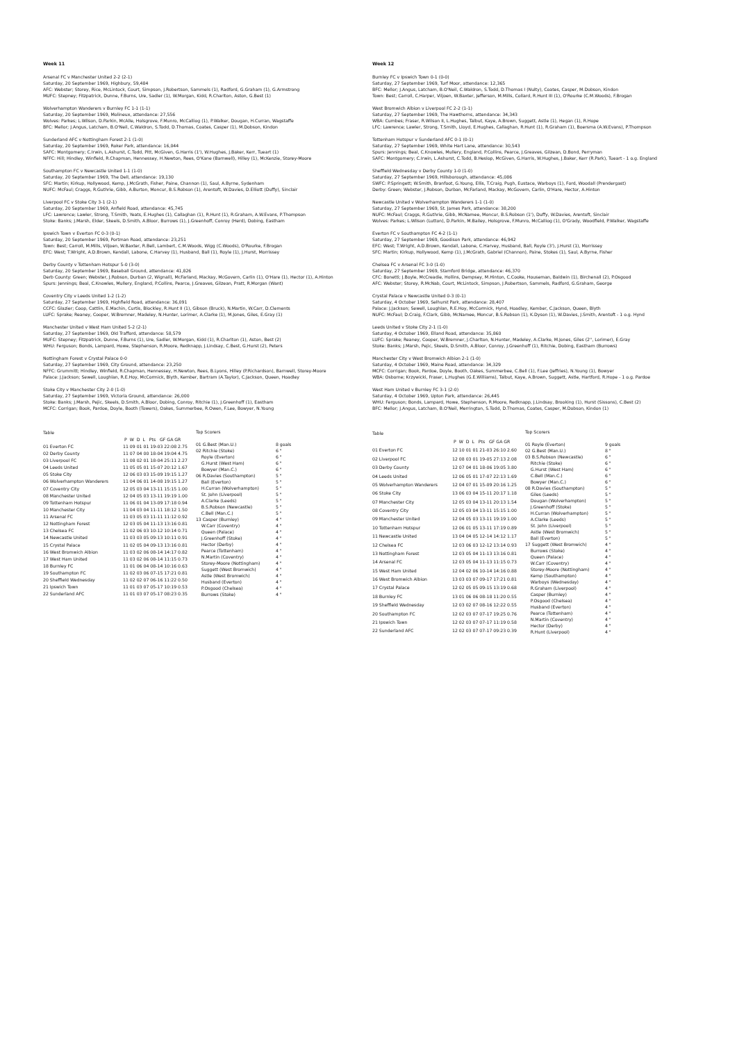Week 11
Arsenal FC v Manchester United 2-2 (2-1)
Saturday, 20 September 1969, Highbury, 59,484
AFC: Webster; Storey, Rice, McLintock, Court, Simpson, J.Robertson, Sammels (1), Radford, G.Graham (1), G.Armstrong
MUFC: Stepney; Fitzpatrick, Dunne, F.Burns, Ure, Sadler (1), W.Morgan, Kidd, R.Charlton, Aston, G.Best (1)
Wolverhampton Wanderers v Burnley FC 1-1 (1-1)
Saturday, 20 September 1969, Molineux, attendance: 27,556
Wolves: Parkes; L.Wilson, D.Parkin, McAlle, Holsgrove, F.Munro, McCalliog (1), P.Walker, Dougan, H.Curran, Wagstaffe
BFC: Mellor; J.Angus, Latcham, B.O'Neil, C.Waldron, S.Todd, D.Thomas, Coates, Casper (1), M.Dobson, Kindon
Sunderland AFC v Nottingham Forest 2-1 (1-0)
Saturday, 20 September 1969, Roker Park, attendance: 16,044
SAFC: Montgomery; C.Irwin, L.Ashurst, C.Todd, Pitt, McGiven, G.Harris (1'), W.Hughes, J.Baker, Kerr, Tueart (1)
NFFC: Hill; Hindley, Winfield, R.Chapman, Hennessey, H.Newton, Rees, O'Kane (Barnwell), Hilley (1), McKenzie, Storey-Moore
Southampton FC v Newcastle United 1-1 (1-0)
Saturday, 20 September 1969, The Dell, attendance: 19,130
SFC: Martin; Kirkup, Hollywood, Kemp, J.McGrath, Fisher, Paine, Channon (1), Saul, A.Byrne, Sydenham
NUFC: McFaul; Craggs, R.Guthrie, Gibb, A.Burton, Moncur, B.S.Robson (1), Arentoft, W.Davies, D.Elliott (Duffy), Sinclair
Liverpool FC v Stoke City 3-1 (2-1)
Saturday, 20 September 1969, Anfield Road, attendance: 45,745
LFC: Lawrence; Lawler, Strong, T.Smith, Yeats, E.Hughes (1), Callaghan (1), R.Hunt (1), R.Graham, A.W.Evans, P.Thompson
Stoke: Banks; J.Marsh, Elder, Skeels, D.Smith, A.Bloor, Burrows (1), J.Greenhoff, Conroy (Herd), Dobing, Eastham
Ipswich Town v Everton FC 0-3 (0-1)
Saturday, 20 September 1969, Portman Road, attendance: 23,251
Town: Best; Carroll, M.Mills, Viljoen, W.Baxter, R.Bell, Lambert, C.M.Woods, Wigg (C.Woods), O'Rourke, F.Brogan
EFC: West; T.Wright, A.D.Brown, Kendall, Labone, C.Harvey (1), Husband, Ball (1), Royle (1), J.Hurst, Morrissey
Derby County v Tottenham Hotspur 5-0 (3-0)
Saturday, 20 September 1969, Baseball Ground, attendance: 41,826
Derb County: Green; Webster, J.Robson, Durban (2, Wignall), McFarland, Mackay, McGovern, Carlin (1), O'Hare (1), Hector (1), A.Hinton
Spurs: Jennings; Beal, C.Knowles, Mullery, England, P.Collins, Pearce, J.Greaves, Gilzean, Pratt, R.Morgan (Want)
Coventry City v Leeds United 1-2 (1-2)
Saturday, 27 September 1969, Highfield Road, attendance: 36,091
CCFC: Glazier; Coop, Cattlin, E.Machin, Curtis, Blockley, R.Hunt II (1), Gibson (Bruck), N.Martin, W.Carr, D.Clements
LUFC: Sprake; Reaney, Cooper, W.Bremner, Madeley, N.Hunter, Lorimer, A.Clarke (1), M.Jones, Giles, E.Gray (1)
Manchester United v West Ham United 5-2 (2-1)
Saturday, 27 September 1969, Old Trafford, attendance: 58,579
MUFC: Stepney; Fitzpatrick, Dunne, F.Burns (1), Ure, Sadler, W.Morgan, Kidd (1), R.Charlton (1), Aston, Best (2)
WHU: Ferguson; Bonds, Lampard, Howe, Stephenson, R.Moore, Redknapp, J.Lindsay, C.Best, G.Hurst (2), Peters
Nottingham Forest v Crystal Palace 0-0
Saturday, 27 September 1969, City Ground, attendance: 23,250
NFFC: Grummitt; Hindley, Winfield, R.Chapman, Hennessey, H.Newton, Rees, B.Lyons, Hilley (P.Richardson), Barnwell, Storey-Moore
Palace: J.Jackson; Sewell, Loughlan, R.E.Hoy, McCormick, Blyth, Kember, Bartram (A.Taylor), C.Jackson, Queen, Hoadley
Stoke City v Manchester City 2-0 (1-0)
Saturday, 27 September 1969, Victoria Ground, attendance: 26,000
Stoke: Banks; J.Marsh, Pejic, Skeels, D.Smith, A.Bloor, Dobing, Conroy, Ritchie (1), J.Greenhoff (1), Eastham
MCFC: Corrigan; Book, Pardoe, Doyle, Booth (Towers), Oakes, Summerbee, R.Owen, F.Lee, Bowyer, N.Young
| Table | |
| | P W D L Pts GF GA GR |
| 01 Everton FC | 11 09 01 01 19-03 22:08 2.75 |
| 02 Derby County | 11 07 04 00 18-04 19:04 4.75 |
| 03 Liverpool FC | 11 08 02 01 18-04 25:11 2.27 |
| 04 Leeds United | 11 05 05 01 15-07 20:12 1.67 |
| 05 Stoke City | 12 06 03 03 15-09 19:15 1.27 |
| 06 Wolverhampton Wanderers | 11 04 06 01 14-08 19:15 1.27 |
| 07 Coventry City | 12 05 03 04 13-11 15:15 1.00 |
| 08 Manchester United | 12 04 05 03 13-11 19:19 1.00 |
| 09 Tottenham Hotspur | 11 06 01 04 13-09 17:18 0.94 |
| 10 Manchester City | 11 04 03 04 11-11 18:12 1.50 |
| 11 Arsenal FC | 11 03 05 03 11-11 11:12 0.92 |
| 12 Nottingham Forest | 12 03 05 04 11-13 13:16 0.81 |
| 13 Chelsea FC | 11 02 06 03 10-12 10:14 0.71 |
| 14 Newcastle United | 11 03 03 05 09-13 10:11 0.91 |
| 15 Crystal Palace | 11 02 05 04 09-13 13:16 0.81 |
| 16 West Bromwich Albion | 11 03 02 06 08-14 14:17 0.82 |
| 17 West Ham United | 11 03 02 06 08-14 11:15 0.73 |
| 18 Burnley FC | 11 01 06 04 08-14 10:16 0.63 |
| 19 Southampton FC | 11 02 03 06 07-15 17:21 0.81 |
| 20 Sheffield Wednesday | 11 02 02 07 06-16 11:22 0.50 |
| 21 Ipswich Town | 11 01 03 07 05-17 10:19 0.53 |
| 22 Sunderland AFC | 11 01 03 07 05-17 08:23 0.35 |
| Top Scorers | |
| 01 G.Best (Man.U.) | 8 goals |
| 02 Ritchie (Stoke) | 6 " |
| Royle (Everton) | 6 " |
| G.Hurst (West Ham) | 6 " |
| Bowyer (Man.C.) | 6 " |
| 06 R.Davies (Southampton) | 5 " |
| Ball (Everton) | 5 " |
| H.Curran (Wolverhampton) | 5 " |
| St. John (Liverpool) | 5 " |
| A.Clarke (Leeds) | 5 " |
| B.S.Robson (Newcastle) | 5 " |
| C.Bell (Man.C.) | 5 " |
| 13 Casper (Burnley) | 4 " |
| W.Carr (Coventry) | 4 " |
| Queen (Palace) | 4 " |
| J.Greenhoff (Stoke) | 4 " |
| Hector (Derby) | 4 " |
| Pearce (Tottenham) | 4 " |
| N.Martin (Coventry) | 4 " |
| Storey-Moore (Nottingham) | 4 " |
| Suggett (West Bromwich) | 4 " |
| Astle (West Bromwich) | 4 " |
| Husband (Everton) | 4 " |
| P.Osgood (Chelsea) | 4 " |
| Burrows (Stoke) | 4 " |
Week 12
Burnley FC v Ipswich Town 0-1 (0-0)
Saturday, 27 September 1969, Turf Moor, attendance: 12,365
BFC: Mellor; J.Angus, Latcham, B.O'Neil, C.Waldron, S.Todd, D.Thomas I (Nulty), Coates, Casper, M.Dobson, Kindon
Town: Best; Carroll, C.Harper, Viljoen, W.Baxter, Jefferson, M.Mills, Collard, R.Hunt III (1), O'Rourke (C.M.Woods), F.Brogan
West Bromwich Albion v Liverpool FC 2-2 (1-1)
Saturday, 27 September 1969, The Hawthorns, attendance: 34,343
WBA: Cumbes; Fraser, R.Wilson II, L.Hughes, Talbut, Kaye, A.Brown, Suggett, Astle (1), Hegan (1), R.Hope
LFC: Lawrence; Lawler, Strong, T.Smith, Lloyd, E.Hughes, Callaghan, R.Hunt (1), R.Graham (1), Boersma (A.W.Evans), P.Thompson
Tottenham Hotspur v Sunderland AFC 0-1 (0-1)
Saturday, 27 September 1969, White Hart Lane, attendance: 30,543
Spurs: Jennings; Beal, C.Knowles, Mullery, England, P.Collins, Pearce, J.Greaves, Gilzean, D.Bond, Perryman
SAFC: Montgomery; C.Irwin, L.Ashurst, C.Todd, B.Heslop, McGiven, G.Harris, W.Hughes, J.Baker, Kerr (R.Park), Tueart - 1 o.g. England
Sheffield Wednesday v Derby County 1-0 (1-0)
Saturday, 27 September 1969, Hillsborough, attendance: 45,086
SWFC: P.Springett; W.Smith, Branfoot, G.Young, Ellis, T.Craig, Pugh, Eustace, Warboys (1), Ford, Woodall (Prendergast)
Derby: Green; Webster, J.Robson, Durban, McFarland, Mackay, McGovern, Carlin, O'Hare, Hector, A.Hinton
Newcastle United v Wolverhampton Wanderers 1-1 (1-0)
Saturday, 27 September 1969, St. James Park, attendance: 38,200
NUFC: McFaul; Craggs, R.Guthrie, Gibb, McNamee, Moncur, B.S.Robson (1'), Duffy, W.Davies, Arentoft, Sinclair
Wolves: Parkes; L.Wilson (Lutton), D.Parkin, M.Bailey, Holsgrove, F.Munro, McCalliog (1), O'Grady, Woodfield, P.Walker, Wagstaffe
Everton FC v Southampton FC 4-2 (1-1)
Saturday, 27 September 1969, Goodison Park, attendance: 46,942
EFC: West; T.Wright, A.D.Brown, Kendall, Labone, C.Harvey, Husband, Ball, Royle (3'), J.Hurst (1), Morrissey
SFC: Martin; Kirkup, Hollywood, Kemp (1), J.McGrath, Gabriel (Channon), Paine, Stokes (1), Saul, A.Byrne, Fisher
Chelsea FC v Arsenal FC 3-0 (1-0)
Saturday, 27 September 1969, Stamford Bridge, attendance: 46,370
CFC: Bonetti; J.Boyle, McCreadie, Hollins, Dempsey, M.Hinton, C.Cooke, Houseman, Baldwin (1), Birchenall (2), P.Osgood
AFC: Webster; Storey, R.McNab, Court, McLintock, Simpson, J.Robertson, Sammels, Radford, G.Graham, George
Crystal Palace v Newcastle United 0-3 (0-1)
Saturday, 4 October 1969, Selhurst Park, attendance: 28,407
Palace: J.Jackson; Sewell, Loughlan, R.E.Hoy, McCormick, Hynd, Hoadley, Kember, C.Jackson, Queen, Blyth
NUFC: McFaul; D.Craig, F.Clark, Gibb, McNamee, Moncur, B.S.Robson (1), K.Dyson (1), W.Davies, J.Smith, Arentoft - 1 o.g. Hynd
Leeds United v Stoke City 2-1 (1-0)
Saturday, 4 October 1969, Elland Road, attendance: 35,860
LUFC: Sprake; Reaney, Cooper, W.Bremner, J.Charlton, N.Hunter, Madeley, A.Clarke, M.Jones, Giles (2'', Lorimer), E.Gray
Stoke: Banks; J.Marsh, Pejic, Skeels, D.Smith, A.Bloor, Conroy, J.Greenhoff (1), Ritchie, Dobing, Eastham (Burrows)
Manchester City v West Bromwich Albion 2-1 (1-0)
Saturday, 4 October 1969, Maine Road, attendance: 34,329
MCFC: Corrigan; Book, Pardoe, Doyle, Booth, Oakes, Summerbee, C.Bell (1), F.Lee (Jeffries), N.Young (1), Bowyer
WBA: Osborne; Krzywicki, Fraser, L.Hughes (G.E.Williams), Talbut, Kaye, A.Brown, Suggett, Astle, Hartford, R.Hope - 1 o.g. Pardoe
West Ham United v Burnley FC 3-1 (2-0)
Saturday, 4 October 1969, Upton Park, attendance: 26,445
WHU: Ferguson; Bonds, Lampard, Howe, Stephenson, R.Moore, Redknapp, J.Lindsay, Brooking (1), Hurst (Sissons), C.Best (2)
BFC: Mellor; J.Angus, Latcham, B.O'Neil, Merrington, S.Todd, D.Thomas, Coates, Casper, M.Dobson, Kindon (1)
| Table | |
| | P W D L Pts GF GA GR |
| 01 Everton FC | 12 10 01 01 21-03 26:10 2.60 |
| 02 Liverpool FC | 12 08 03 01 19-05 27:13 2.08 |
| 03 Derby County | 12 07 04 01 18-06 19:05 3.80 |
| 04 Leeds United | 12 06 05 01 17-07 22:13 1.69 |
| 05 Wolverhampton Wanderers | 12 04 07 01 15-09 20:16 1.25 |
| 06 Stoke City | 13 06 03 04 15-11 20:17 1.18 |
| 07 Manchester City | 12 05 03 04 13-11 20:13 1.54 |
| 08 Coventry City | 12 05 03 04 13-11 15:15 1.00 |
| 09 Manchester United | 12 04 05 03 13-11 19:19 1.00 |
| 10 Tottenham Hotspur | 12 06 01 05 13-11 17:19 0.89 |
| 11 Newcastle United | 13 04 04 05 12-14 14:12 1.17 |
| 12 Chelsea FC | 12 03 06 03 12-12 13:14 0.93 |
| 13 Nottingham Forest | 12 03 05 04 11-13 13:16 0.81 |
| 14 Arsenal FC | 12 03 05 04 11-13 11:15 0.73 |
| 15 West Ham United | 12 04 02 06 10-14 14:16 0.88 |
| 16 West Bromwich Albion | 13 03 03 07 09-17 17:21 0.81 |
| 17 Crystal Palace | 12 02 05 05 09-15 13:19 0.68 |
| 18 Burnley FC | 13 01 06 06 08-18 11:20 0.55 |
| 19 Sheffield Wednesday | 12 03 02 07 08-16 12:22 0.55 |
| 20 Southampton FC | 12 02 03 07 07-17 19:25 0.76 |
| 21 Ipswich Town | 12 02 03 07 07-17 11:19 0.58 |
| 22 Sunderland AFC | 12 02 03 07 07-17 09:23 0.39 |
| Top Scorers | |
| 01 Royle (Everton) | 9 goals |
| 02 G.Best (Man.U.) | 8 " |
| 03 B.S.Robson (Newcastle) | 6 " |
| Ritchie (Stoke) | 6 " |
| G.Hurst (West Ham) | 6 " |
| C.Bell (Man.C.) | 6 " |
| Bowyer (Man.C.) | 6 " |
| 08 R.Davies (Southampton) | 5 " |
| Giles (Leeds) | 5 " |
| Dougan (Wolverhampton) | 5 " |
| J.Greenhoff (Stoke) | 5 " |
| H.Curran (Wolverhampton) | 5 " |
| A.Clarke (Leeds) | 5 " |
| St. John (Liverpool) | 5 " |
| Astle (West Bromwich) | 5 " |
| Ball (Everton) | 5 " |
| 17 Suggett (West Bromwich) | 4 " |
| Burrows (Stoke) | 4 " |
| Queen (Palace) | 4 " |
| W.Carr (Coventry) | 4 " |
| Storey-Moore (Nottingham) | 4 " |
| Kemp (Southampton) | 4 " |
| Warboys (Wednesday) | 4 " |
| R.Graham (Liverpool) | 4 " |
| Casper (Burnley) | 4 " |
| P.Osgood (Chelsea) | 4 " |
| Husband (Everton) | 4 " |
| Pearce (Tottenham) | 4 " |
| N.Martin (Coventry) | 4 " |
| Hector (Derby) | 4 " |
| R.Hunt (Liverpool) | 4 " |